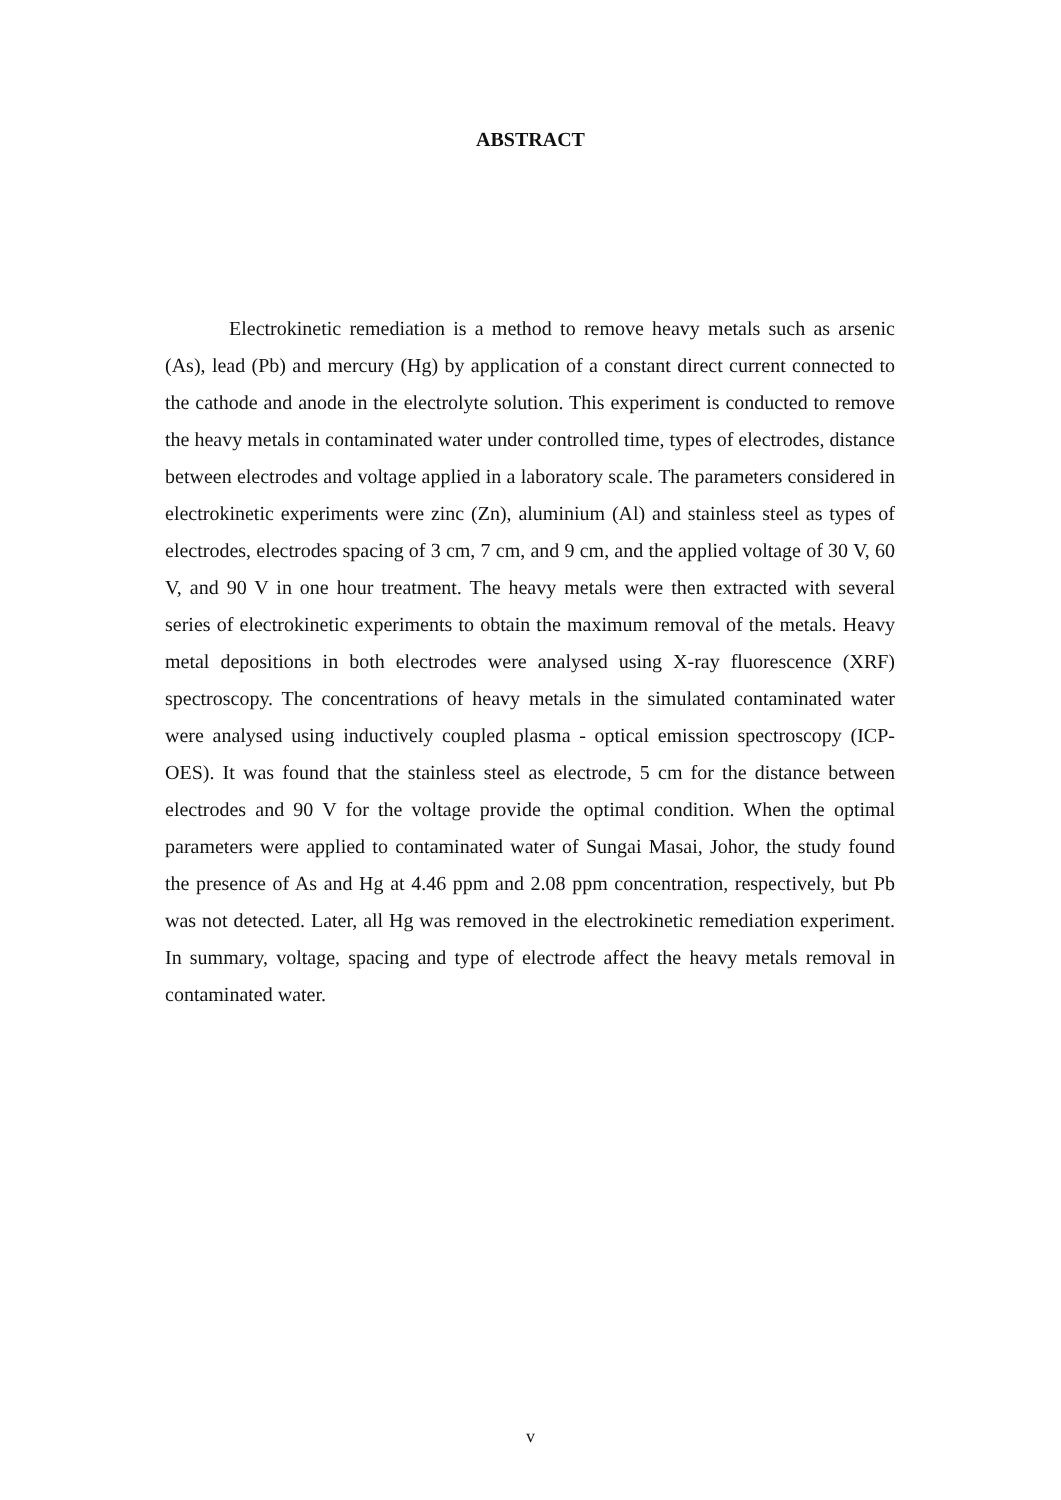ABSTRACT
Electrokinetic remediation is a method to remove heavy metals such as arsenic (As), lead (Pb) and mercury (Hg) by application of a constant direct current connected to the cathode and anode in the electrolyte solution. This experiment is conducted to remove the heavy metals in contaminated water under controlled time, types of electrodes, distance between electrodes and voltage applied in a laboratory scale. The parameters considered in electrokinetic experiments were zinc (Zn), aluminium (Al) and stainless steel as types of electrodes, electrodes spacing of 3 cm, 7 cm, and 9 cm, and the applied voltage of 30 V, 60 V, and 90 V in one hour treatment. The heavy metals were then extracted with several series of electrokinetic experiments to obtain the maximum removal of the metals. Heavy metal depositions in both electrodes were analysed using X-ray fluorescence (XRF) spectroscopy. The concentrations of heavy metals in the simulated contaminated water were analysed using inductively coupled plasma - optical emission spectroscopy (ICP-OES). It was found that the stainless steel as electrode, 5 cm for the distance between electrodes and 90 V for the voltage provide the optimal condition. When the optimal parameters were applied to contaminated water of Sungai Masai, Johor, the study found the presence of As and Hg at 4.46 ppm and 2.08 ppm concentration, respectively, but Pb was not detected. Later, all Hg was removed in the electrokinetic remediation experiment. In summary, voltage, spacing and type of electrode affect the heavy metals removal in contaminated water.
v